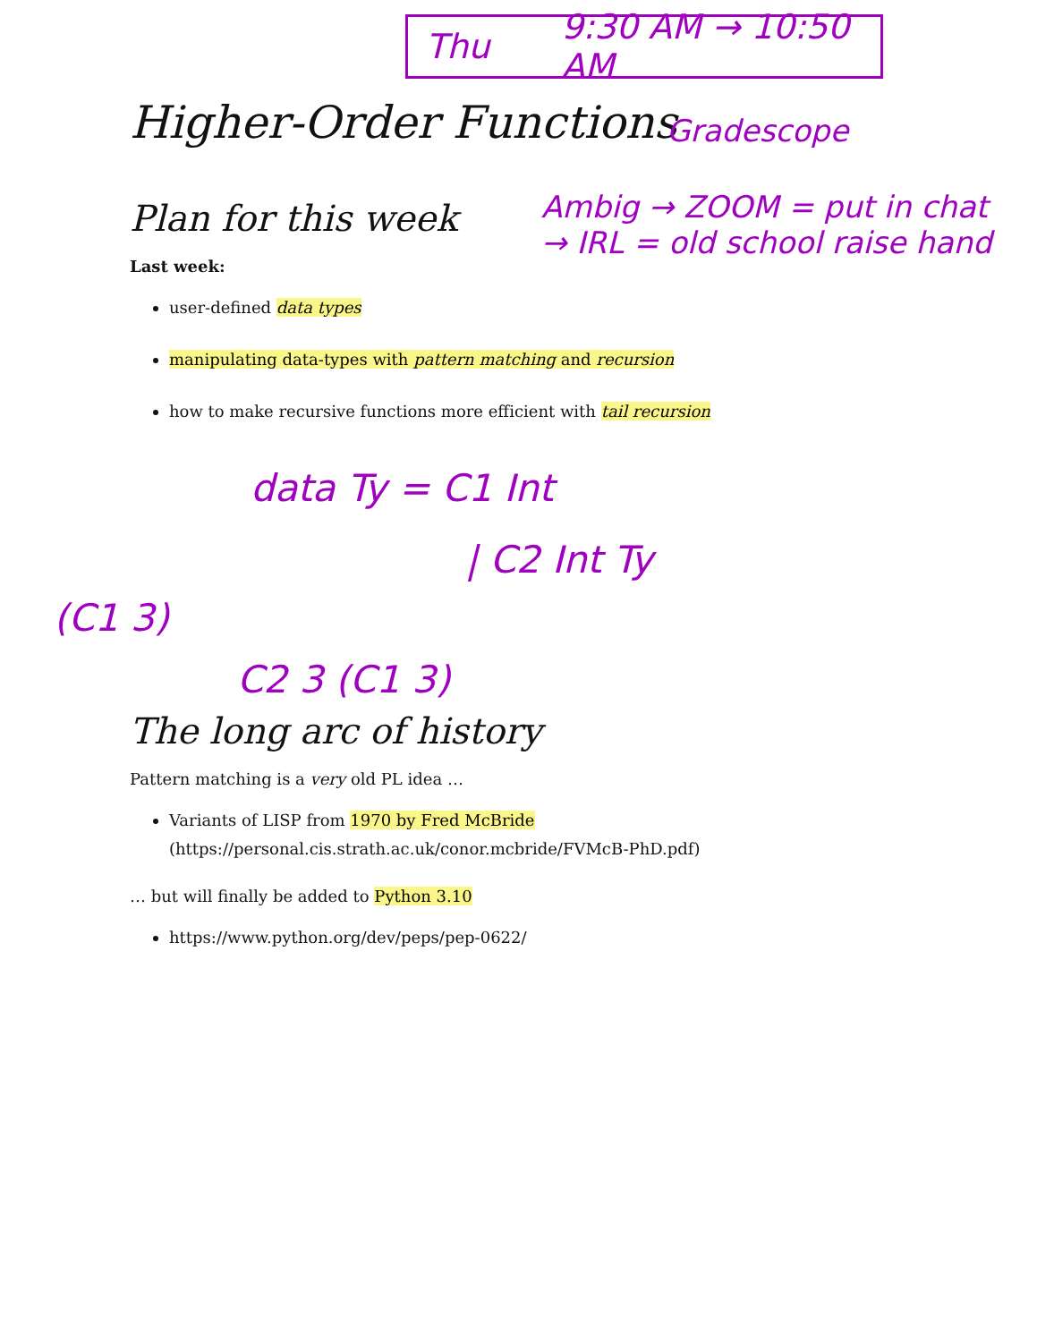Thu 9:30 AM → 10:50 AM
Higher-Order Functions
Gradescope
Ambig → ZOOM = put in chat
→ IRL = old school raise hand
Plan for this week
Last week:
user-defined data types
manipulating data-types with pattern matching and recursion
how to make recursive functions more efficient with tail recursion
data Ty = C1 Int
| C2 Int Ty
(C1 3)
C2 3 (C1 3)
The long arc of history
Pattern matching is a very old PL idea …
Variants of LISP from 1970 by Fred McBride
(https://personal.cis.strath.ac.uk/conor.mcbride/FVMcB-PhD.pdf)
… but will finally be added to Python 3.10
https://www.python.org/dev/peps/pep-0622/